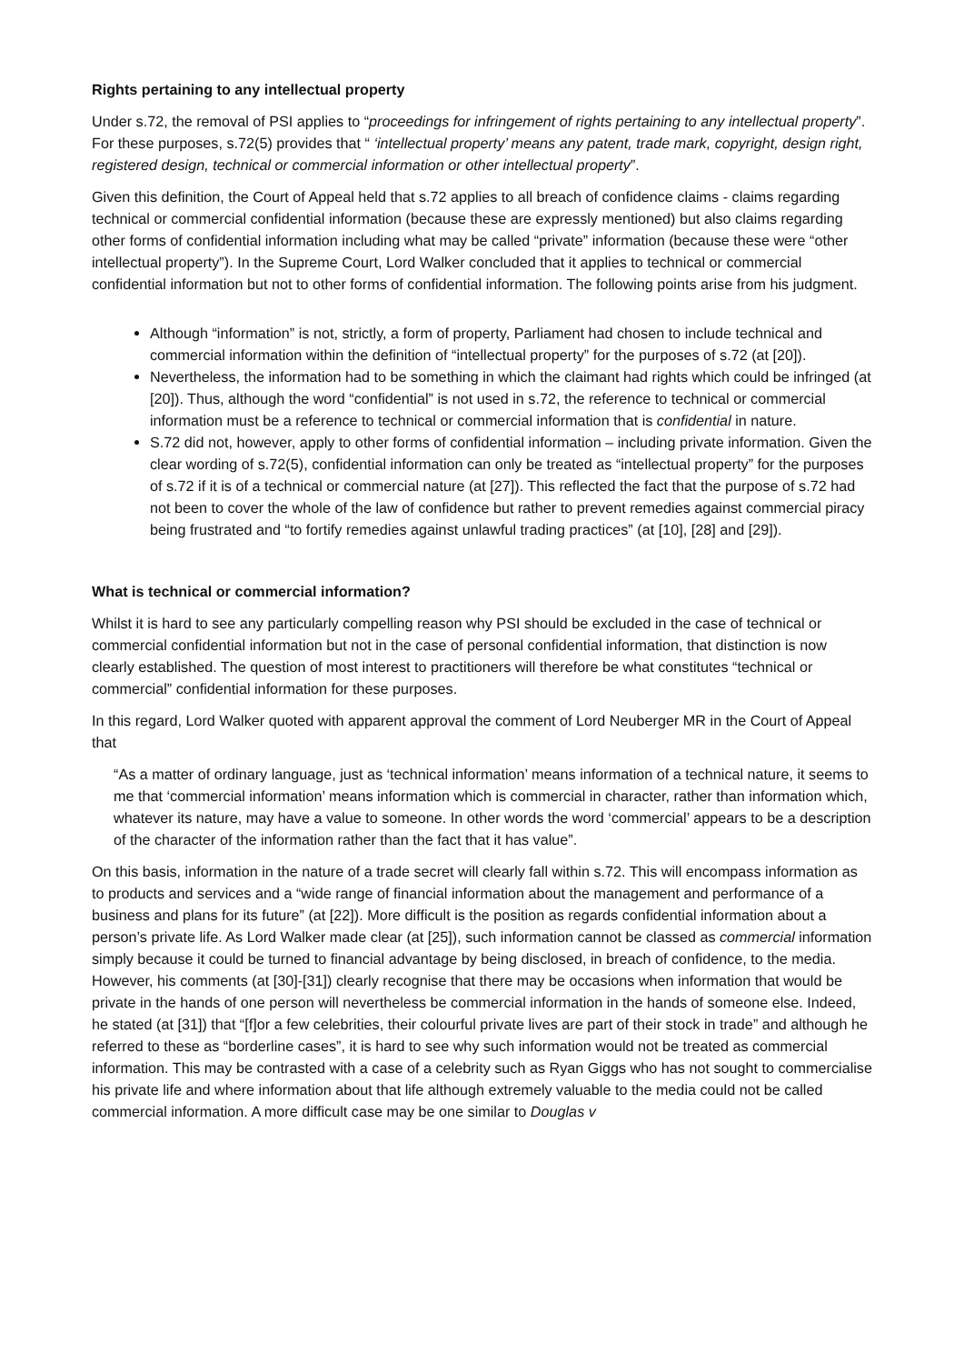Rights pertaining to any intellectual property
Under s.72, the removal of PSI applies to “proceedings for infringement of rights pertaining to any intellectual property”. For these purposes, s.72(5) provides that “ ‘intellectual property’ means any patent, trade mark, copyright, design right, registered design, technical or commercial information or other intellectual property”.
Given this definition, the Court of Appeal held that s.72 applies to all breach of confidence claims - claims regarding technical or commercial confidential information (because these are expressly mentioned) but also claims regarding other forms of confidential information including what may be called “private” information (because these were “other intellectual property”). In the Supreme Court, Lord Walker concluded that it applies to technical or commercial confidential information but not to other forms of confidential information. The following points arise from his judgment.
Although “information” is not, strictly, a form of property, Parliament had chosen to include technical and commercial information within the definition of “intellectual property” for the purposes of s.72 (at [20]).
Nevertheless, the information had to be something in which the claimant had rights which could be infringed (at [20]). Thus, although the word “confidential” is not used in s.72, the reference to technical or commercial information must be a reference to technical or commercial information that is confidential in nature.
S.72 did not, however, apply to other forms of confidential information – including private information. Given the clear wording of s.72(5), confidential information can only be treated as “intellectual property” for the purposes of s.72 if it is of a technical or commercial nature (at [27]). This reflected the fact that the purpose of s.72 had not been to cover the whole of the law of confidence but rather to prevent remedies against commercial piracy being frustrated and “to fortify remedies against unlawful trading practices” (at [10], [28] and [29]).
What is technical or commercial information?
Whilst it is hard to see any particularly compelling reason why PSI should be excluded in the case of technical or commercial confidential information but not in the case of personal confidential information, that distinction is now clearly established. The question of most interest to practitioners will therefore be what constitutes “technical or commercial” confidential information for these purposes.
In this regard, Lord Walker quoted with apparent approval the comment of Lord Neuberger MR in the Court of Appeal that
“As a matter of ordinary language, just as ‘technical information’ means information of a technical nature, it seems to me that ‘commercial information’ means information which is commercial in character, rather than information which, whatever its nature, may have a value to someone. In other words the word ‘commercial’ appears to be a description of the character of the information rather than the fact that it has value”.
On this basis, information in the nature of a trade secret will clearly fall within s.72. This will encompass information as to products and services and a “wide range of financial information about the management and performance of a business and plans for its future” (at [22]). More difficult is the position as regards confidential information about a person’s private life. As Lord Walker made clear (at [25]), such information cannot be classed as commercial information simply because it could be turned to financial advantage by being disclosed, in breach of confidence, to the media. However, his comments (at [30]-[31]) clearly recognise that there may be occasions when information that would be private in the hands of one person will nevertheless be commercial information in the hands of someone else. Indeed, he stated (at [31]) that “[f]or a few celebrities, their colourful private lives are part of their stock in trade” and although he referred to these as “borderline cases”, it is hard to see why such information would not be treated as commercial information. This may be contrasted with a case of a celebrity such as Ryan Giggs who has not sought to commercialise his private life and where information about that life although extremely valuable to the media could not be called commercial information. A more difficult case may be one similar to Douglas v